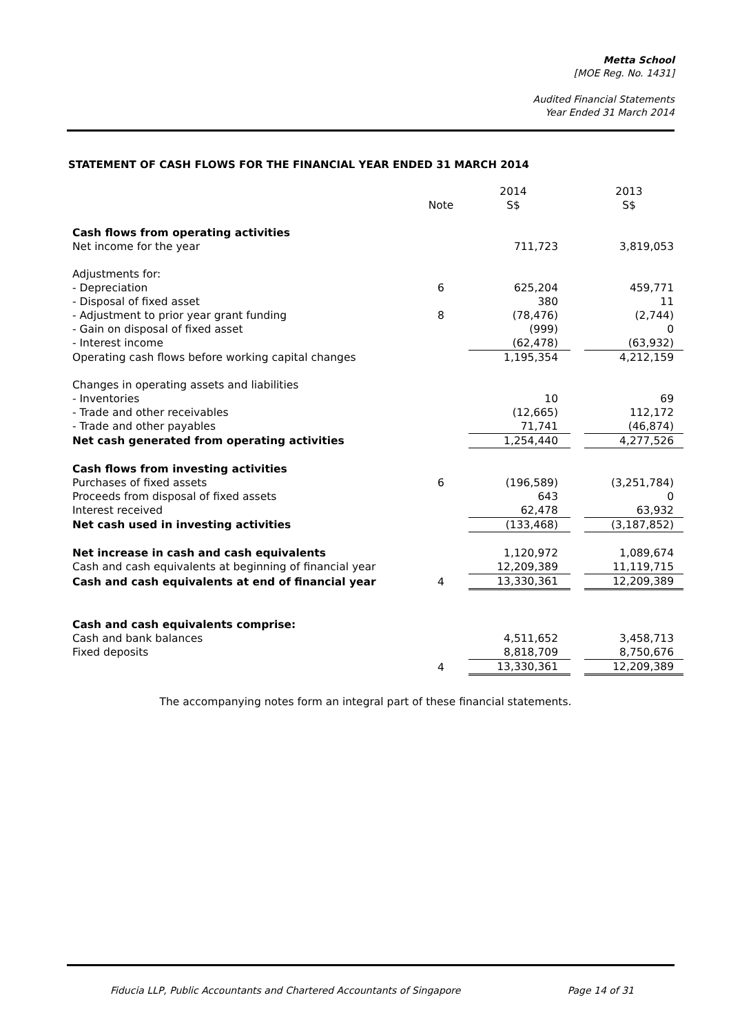Metta School
[MOE Reg. No. 1431]
Audited Financial Statements
Year Ended 31 March 2014
STATEMENT OF CASH FLOWS FOR THE FINANCIAL YEAR ENDED 31 MARCH 2014
| | | 2014 | | 2013 |
| --- | --- | --- | --- | --- |
| | Note | S$ | | S$ |
| Cash flows from operating activities | | | | |
| Net income for the year | | 711,723 | | 3,819,053 |
| Adjustments for: | | | | |
| - Depreciation | 6 | 625,204 | | 459,771 |
| - Disposal of fixed asset | | 380 | | 11 |
| - Adjustment to prior year grant funding | 8 | (78,476) | | (2,744) |
| - Gain on disposal of fixed asset | | (999) | | 0 |
| - Interest income | | (62,478) | | (63,932) |
| Operating cash flows before working capital changes | | 1,195,354 | | 4,212,159 |
| Changes in operating assets and liabilities | | | | |
| - Inventories | | 10 | | 69 |
| - Trade and other receivables | | (12,665) | | 112,172 |
| - Trade and other payables | | 71,741 | | (46,874) |
| Net cash generated from operating activities | | 1,254,440 | | 4,277,526 |
| Cash flows from investing activities | | | | |
| Purchases of fixed assets | 6 | (196,589) | | (3,251,784) |
| Proceeds from disposal of fixed assets | | 643 | | 0 |
| Interest received | | 62,478 | | 63,932 |
| Net cash used in investing activities | | (133,468) | | (3,187,852) |
| Net increase in cash and cash equivalents | | 1,120,972 | | 1,089,674 |
| Cash and cash equivalents at beginning of financial year | | 12,209,389 | | 11,119,715 |
| Cash and cash equivalents at end of financial year | 4 | 13,330,361 | | 12,209,389 |
| Cash and cash equivalents comprise: | | | | |
| Cash and bank balances | | 4,511,652 | | 3,458,713 |
| Fixed deposits | | 8,818,709 | | 8,750,676 |
| | 4 | 13,330,361 | | 12,209,389 |
The accompanying notes form an integral part of these financial statements.
Fiducia LLP, Public Accountants and Chartered Accountants of Singapore Page 14 of 31